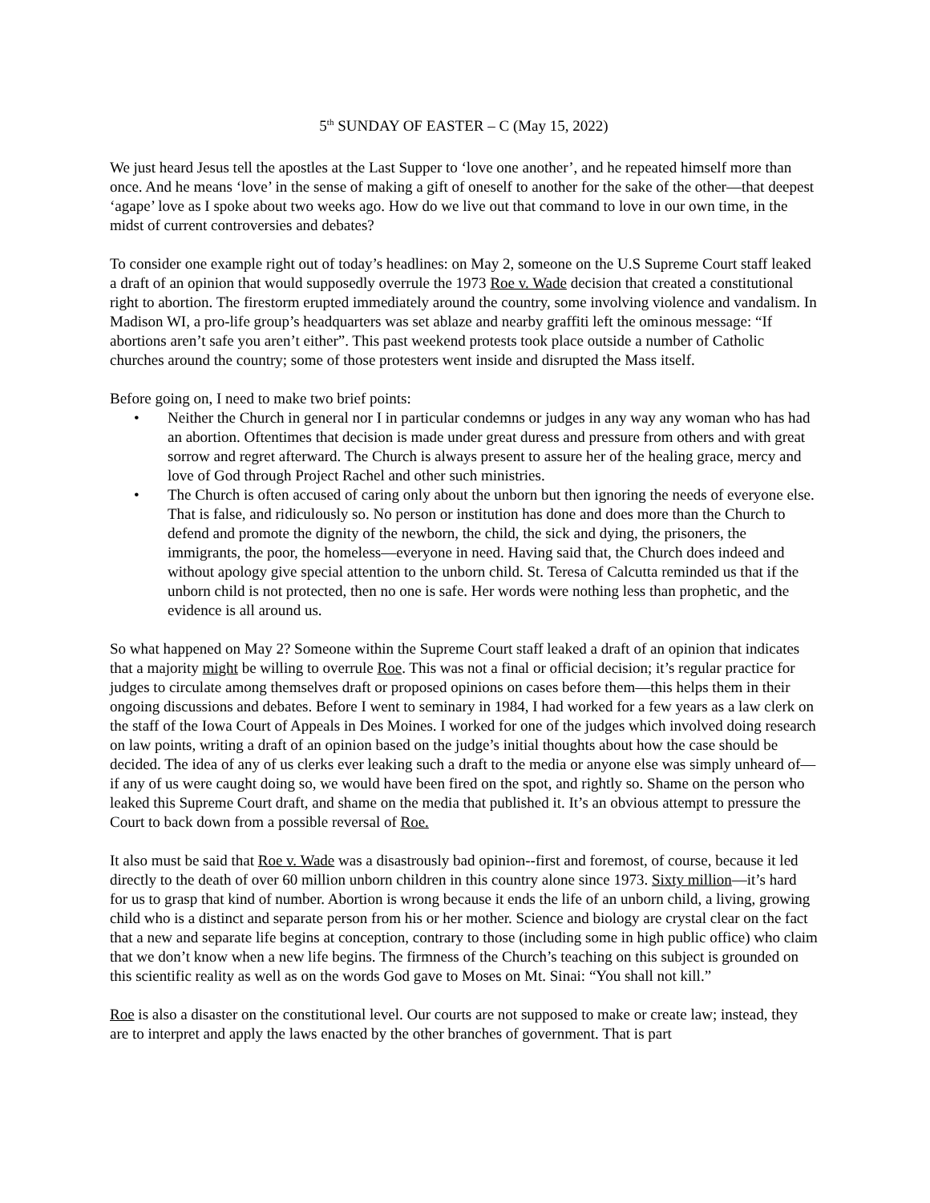5<sup>th</sup> SUNDAY OF EASTER – C (May 15, 2022)
We just heard Jesus tell the apostles at the Last Supper to ‘love one another’, and he repeated himself more than once. And he means ‘love’ in the sense of making a gift of oneself to another for the sake of the other—that deepest ‘agape’ love as I spoke about two weeks ago. How do we live out that command to love in our own time, in the midst of current controversies and debates?
To consider one example right out of today’s headlines: on May 2, someone on the U.S Supreme Court staff leaked a draft of an opinion that would supposedly overrule the 1973 Roe v. Wade decision that created a constitutional right to abortion. The firestorm erupted immediately around the country, some involving violence and vandalism. In Madison WI, a pro-life group’s headquarters was set ablaze and nearby graffiti left the ominous message: “If abortions aren’t safe you aren’t either”. This past weekend protests took place outside a number of Catholic churches around the country; some of those protesters went inside and disrupted the Mass itself.
Before going on, I need to make two brief points:
• Neither the Church in general nor I in particular condemns or judges in any way any woman who has had an abortion. Oftentimes that decision is made under great duress and pressure from others and with great sorrow and regret afterward. The Church is always present to assure her of the healing grace, mercy and love of God through Project Rachel and other such ministries.
• The Church is often accused of caring only about the unborn but then ignoring the needs of everyone else. That is false, and ridiculously so. No person or institution has done and does more than the Church to defend and promote the dignity of the newborn, the child, the sick and dying, the prisoners, the immigrants, the poor, the homeless—everyone in need. Having said that, the Church does indeed and without apology give special attention to the unborn child. St. Teresa of Calcutta reminded us that if the unborn child is not protected, then no one is safe. Her words were nothing less than prophetic, and the evidence is all around us.
So what happened on May 2? Someone within the Supreme Court staff leaked a draft of an opinion that indicates that a majority might be willing to overrule Roe. This was not a final or official decision; it’s regular practice for judges to circulate among themselves draft or proposed opinions on cases before them—this helps them in their ongoing discussions and debates. Before I went to seminary in 1984, I had worked for a few years as a law clerk on the staff of the Iowa Court of Appeals in Des Moines. I worked for one of the judges which involved doing research on law points, writing a draft of an opinion based on the judge’s initial thoughts about how the case should be decided. The idea of any of us clerks ever leaking such a draft to the media or anyone else was simply unheard of—if any of us were caught doing so, we would have been fired on the spot, and rightly so. Shame on the person who leaked this Supreme Court draft, and shame on the media that published it. It’s an obvious attempt to pressure the Court to back down from a possible reversal of Roe.
It also must be said that Roe v. Wade was a disastrously bad opinion--first and foremost, of course, because it led directly to the death of over 60 million unborn children in this country alone since 1973. Sixty million—it’s hard for us to grasp that kind of number. Abortion is wrong because it ends the life of an unborn child, a living, growing child who is a distinct and separate person from his or her mother. Science and biology are crystal clear on the fact that a new and separate life begins at conception, contrary to those (including some in high public office) who claim that we don’t know when a new life begins. The firmness of the Church’s teaching on this subject is grounded on this scientific reality as well as on the words God gave to Moses on Mt. Sinai: “You shall not kill.”
Roe is also a disaster on the constitutional level. Our courts are not supposed to make or create law; instead, they are to interpret and apply the laws enacted by the other branches of government. That is part